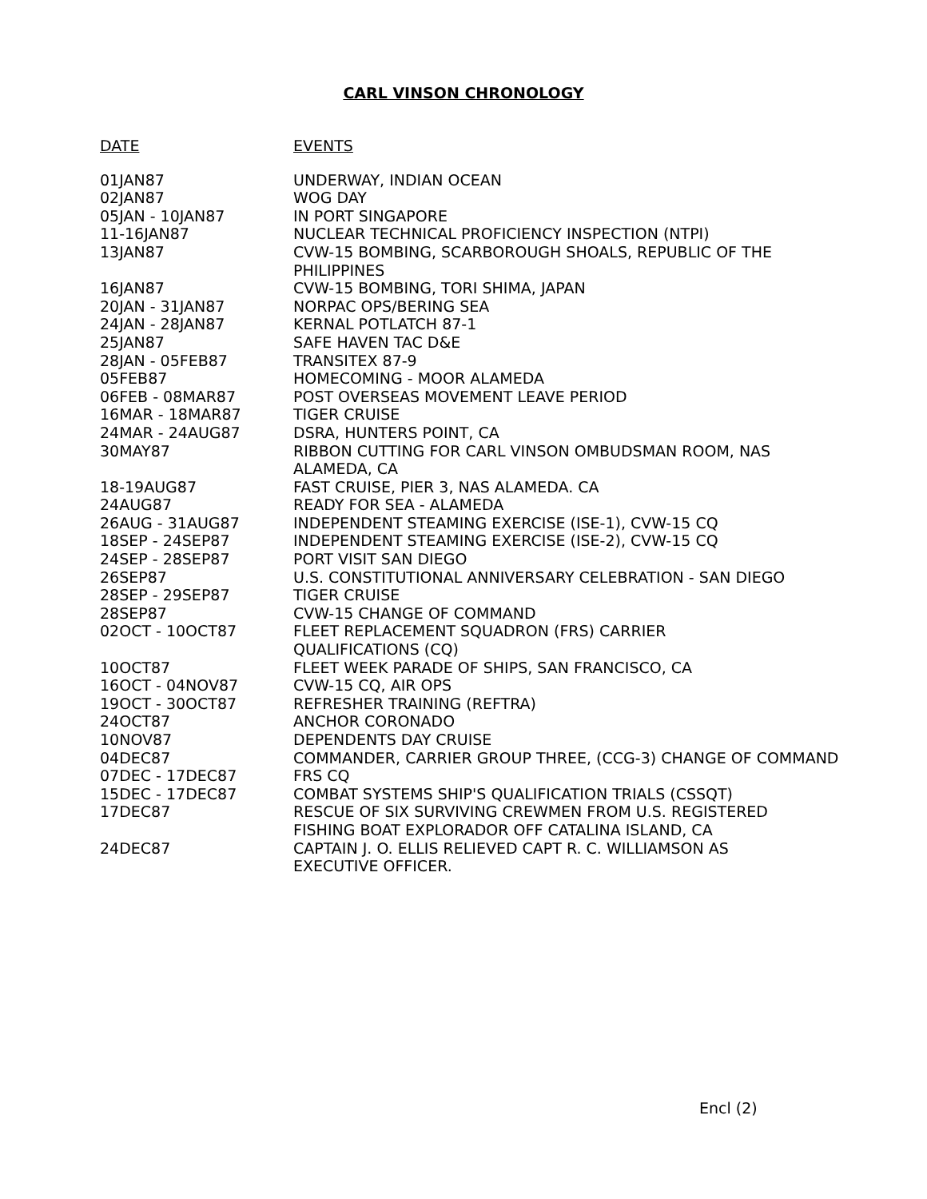CARL VINSON CHRONOLOGY
| DATE | EVENTS |
| --- | --- |
| 01JAN87 | UNDERWAY, INDIAN OCEAN |
| 02JAN87 | WOG DAY |
| 05JAN - 10JAN87 | IN PORT SINGAPORE |
| 11-16JAN87 | NUCLEAR TECHNICAL PROFICIENCY INSPECTION (NTPI) |
| 13JAN87 | CVW-15 BOMBING, SCARBOROUGH SHOALS, REPUBLIC OF THE PHILIPPINES |
| 16JAN87 | CVW-15 BOMBING, TORI SHIMA, JAPAN |
| 20JAN - 31JAN87 | NORPAC OPS/BERING SEA |
| 24JAN - 28JAN87 | KERNAL POTLATCH 87-1 |
| 25JAN87 | SAFE HAVEN TAC D&E |
| 28JAN - 05FEB87 | TRANSITEX 87-9 |
| 05FEB87 | HOMECOMING - MOOR ALAMEDA |
| 06FEB - 08MAR87 | POST OVERSEAS MOVEMENT LEAVE PERIOD |
| 16MAR - 18MAR87 | TIGER CRUISE |
| 24MAR - 24AUG87 | DSRA, HUNTERS POINT, CA |
| 30MAY87 | RIBBON CUTTING FOR CARL VINSON OMBUDSMAN ROOM, NAS ALAMEDA, CA |
| 18-19AUG87 | FAST CRUISE, PIER 3, NAS ALAMEDA. CA |
| 24AUG87 | READY FOR SEA - ALAMEDA |
| 26AUG - 31AUG87 | INDEPENDENT STEAMING EXERCISE (ISE-1), CVW-15 CQ |
| 18SEP - 24SEP87 | INDEPENDENT STEAMING EXERCISE (ISE-2), CVW-15 CQ |
| 24SEP - 28SEP87 | PORT VISIT SAN DIEGO |
| 26SEP87 | U.S. CONSTITUTIONAL ANNIVERSARY CELEBRATION - SAN DIEGO |
| 28SEP - 29SEP87 | TIGER CRUISE |
| 28SEP87 | CVW-15 CHANGE OF COMMAND |
| 02OCT - 10OCT87 | FLEET REPLACEMENT SQUADRON (FRS) CARRIER QUALIFICATIONS (CQ) |
| 10OCT87 | FLEET WEEK PARADE OF SHIPS, SAN FRANCISCO, CA |
| 16OCT - 04NOV87 | CVW-15 CQ, AIR OPS |
| 19OCT - 30OCT87 | REFRESHER TRAINING (REFTRA) |
| 24OCT87 | ANCHOR CORONADO |
| 10NOV87 | DEPENDENTS DAY CRUISE |
| 04DEC87 | COMMANDER, CARRIER GROUP THREE, (CCG-3) CHANGE OF COMMAND |
| 07DEC - 17DEC87 | FRS CQ |
| 15DEC - 17DEC87 | COMBAT SYSTEMS SHIP'S QUALIFICATION TRIALS (CSSQT) |
| 17DEC87 | RESCUE OF SIX SURVIVING CREWMEN FROM U.S. REGISTERED FISHING BOAT EXPLORADOR OFF CATALINA ISLAND, CA |
| 24DEC87 | CAPTAIN J. O. ELLIS RELIEVED CAPT R. C. WILLIAMSON AS EXECUTIVE OFFICER. |
Encl (2)